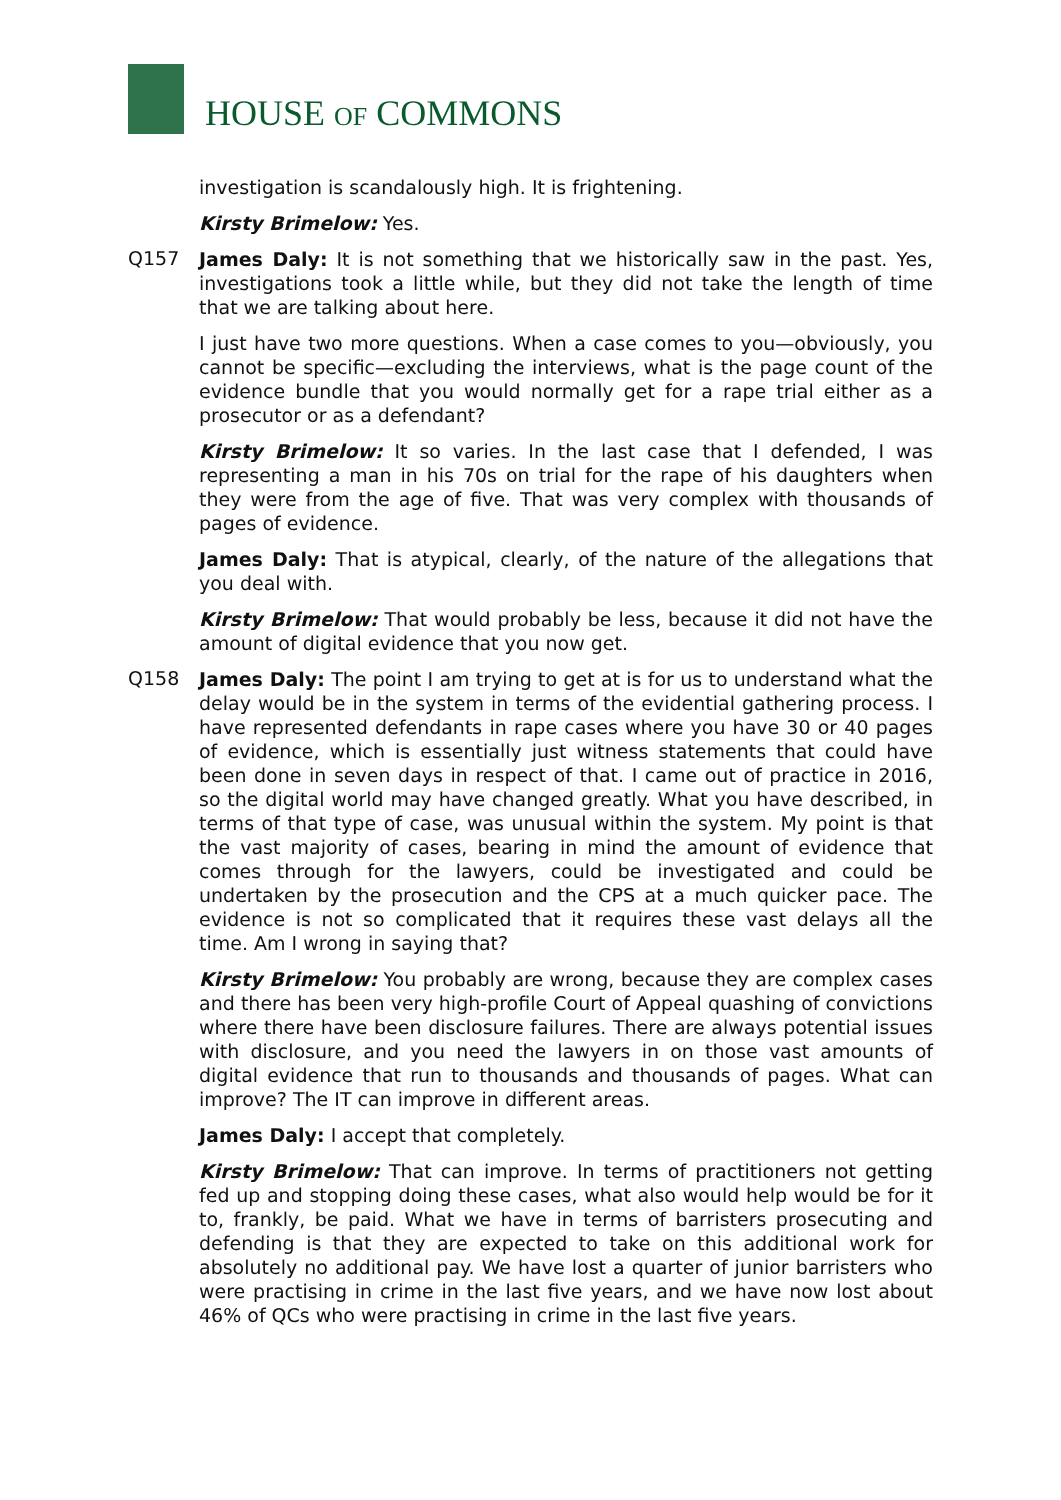HOUSE OF COMMONS
investigation is scandalously high. It is frightening.
Kirsty Brimelow: Yes.
Q157
James Daly: It is not something that we historically saw in the past. Yes, investigations took a little while, but they did not take the length of time that we are talking about here.
I just have two more questions. When a case comes to you—obviously, you cannot be specific—excluding the interviews, what is the page count of the evidence bundle that you would normally get for a rape trial either as a prosecutor or as a defendant?
Kirsty Brimelow: It so varies. In the last case that I defended, I was representing a man in his 70s on trial for the rape of his daughters when they were from the age of five. That was very complex with thousands of pages of evidence.
James Daly: That is atypical, clearly, of the nature of the allegations that you deal with.
Kirsty Brimelow: That would probably be less, because it did not have the amount of digital evidence that you now get.
Q158
James Daly: The point I am trying to get at is for us to understand what the delay would be in the system in terms of the evidential gathering process. I have represented defendants in rape cases where you have 30 or 40 pages of evidence, which is essentially just witness statements that could have been done in seven days in respect of that. I came out of practice in 2016, so the digital world may have changed greatly. What you have described, in terms of that type of case, was unusual within the system. My point is that the vast majority of cases, bearing in mind the amount of evidence that comes through for the lawyers, could be investigated and could be undertaken by the prosecution and the CPS at a much quicker pace. The evidence is not so complicated that it requires these vast delays all the time. Am I wrong in saying that?
Kirsty Brimelow: You probably are wrong, because they are complex cases and there has been very high-profile Court of Appeal quashing of convictions where there have been disclosure failures. There are always potential issues with disclosure, and you need the lawyers in on those vast amounts of digital evidence that run to thousands and thousands of pages. What can improve? The IT can improve in different areas.
James Daly: I accept that completely.
Kirsty Brimelow: That can improve. In terms of practitioners not getting fed up and stopping doing these cases, what also would help would be for it to, frankly, be paid. What we have in terms of barristers prosecuting and defending is that they are expected to take on this additional work for absolutely no additional pay. We have lost a quarter of junior barristers who were practising in crime in the last five years, and we have now lost about 46% of QCs who were practising in crime in the last five years.